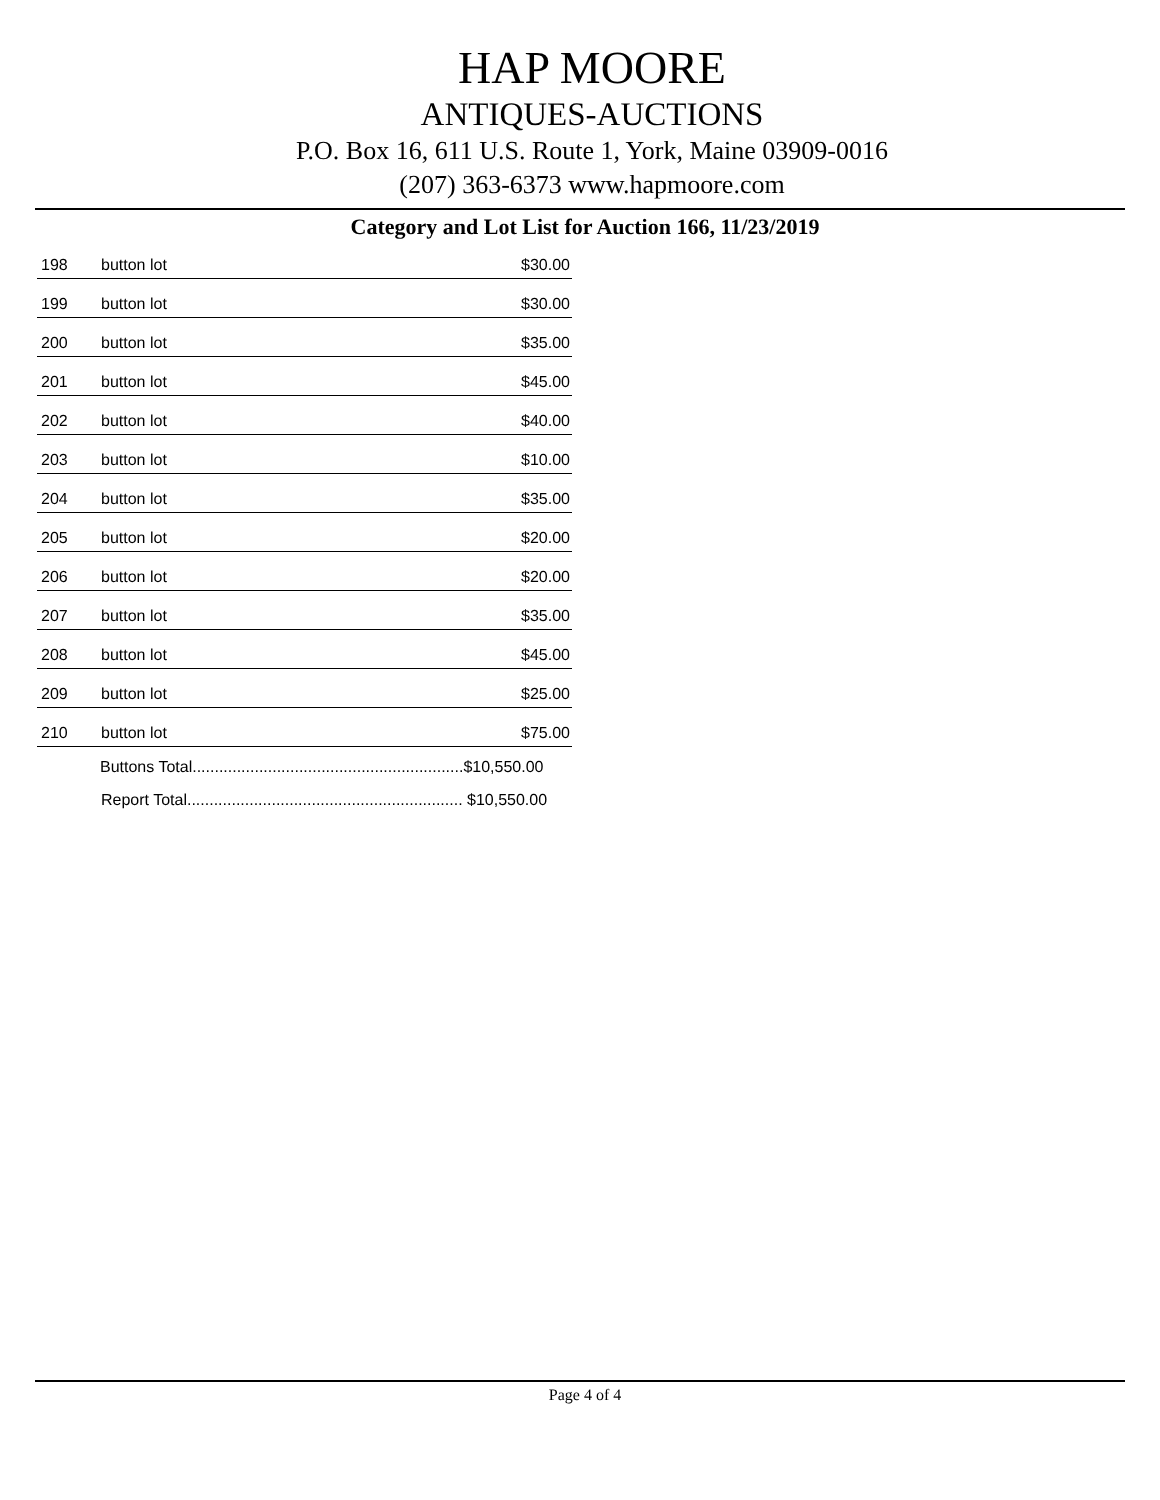HAP MOORE
ANTIQUES-AUCTIONS
P.O. Box 16, 611 U.S. Route 1, York, Maine 03909-0016
(207) 363-6373 www.hapmoore.com
Category and Lot List for Auction 166, 11/23/2019
| 198 | button lot | $30.00 |
| 199 | button lot | $30.00 |
| 200 | button lot | $35.00 |
| 201 | button lot | $45.00 |
| 202 | button lot | $40.00 |
| 203 | button lot | $10.00 |
| 204 | button lot | $35.00 |
| 205 | button lot | $20.00 |
| 206 | button lot | $20.00 |
| 207 | button lot | $35.00 |
| 208 | button lot | $45.00 |
| 209 | button lot | $25.00 |
| 210 | button lot | $75.00 |
| | Buttons Total.............................................................$10,550.00 | |
| | Report Total.............................................................. $10,550.00 | |
Page 4 of 4